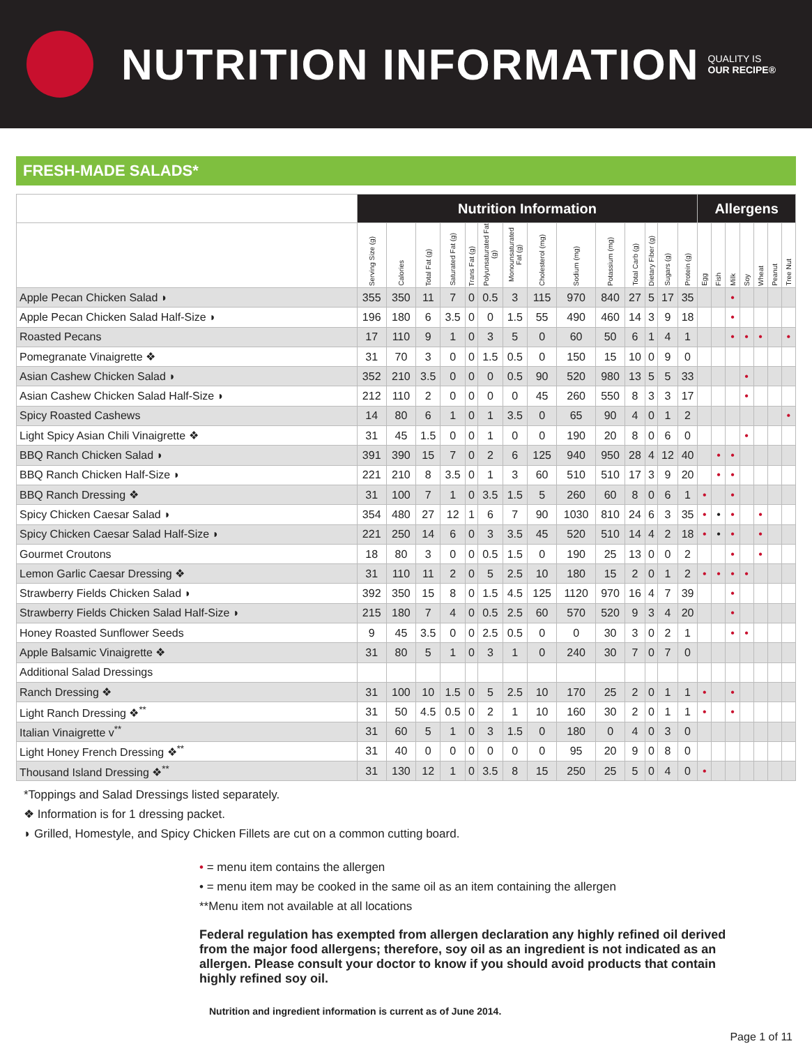NUTRITION INFORMATION
QUALITY IS
OUR RECIPE®
FRESH-MADE SALADS*
| | Nutrition Information | | | | | | | | | | | | | | Allergens | | | | | | |
| --- | --- | --- | --- | --- | --- | --- | --- | --- | --- | --- | --- | --- | --- | --- | --- | --- | --- | --- | --- | --- | --- |
| | Serving Size (g) | Calories | Total Fat (g) | Saturated Fat (g) | Trans Fat (g) | Polyunsaturated Fat (g) | Monounsaturated Fat (g) | Cholesterol (mg) | Sodium (mg) | Potassium (mg) | Total Carb (g) | Dietary Fiber (g) | Sugars (g) | Protein (g) | Egg | Fish | Milk | Soy | Wheat | Peanut | Tree Nut |
| Apple Pecan Chicken Salad ◗ | 355 | 350 | 11 | 7 | 0 | 0.5 | 3 | 115 | 970 | 840 | 27 | 5 | 17 | 35 | | | • | | | | |
| Apple Pecan Chicken Salad Half-Size ◗ | 196 | 180 | 6 | 3.5 | 0 | 0 | 1.5 | 55 | 490 | 460 | 14 | 3 | 9 | 18 | | | • | | | | |
| Roasted Pecans | 17 | 110 | 9 | 1 | 0 | 3 | 5 | 0 | 60 | 50 | 6 | 1 | 4 | 1 | | | • | • | • | | • |
| Pomegranate Vinaigrette ❖ | 31 | 70 | 3 | 0 | 0 | 1.5 | 0.5 | 0 | 150 | 15 | 10 | 0 | 9 | 0 | | | | | | | |
| Asian Cashew Chicken Salad ◗ | 352 | 210 | 3.5 | 0 | 0 | 0 | 0.5 | 90 | 520 | 980 | 13 | 5 | 5 | 33 | | | | • | | | |
| Asian Cashew Chicken Salad Half-Size ◗ | 212 | 110 | 2 | 0 | 0 | 0 | 0 | 45 | 260 | 550 | 8 | 3 | 3 | 17 | | | | • | | | |
| Spicy Roasted Cashews | 14 | 80 | 6 | 1 | 0 | 1 | 3.5 | 0 | 65 | 90 | 4 | 0 | 1 | 2 | | | | | | | • |
| Light Spicy Asian Chili Vinaigrette ❖ | 31 | 45 | 1.5 | 0 | 0 | 1 | 0 | 0 | 190 | 20 | 8 | 0 | 6 | 0 | | | | • | | | |
| BBQ Ranch Chicken Salad ◗ | 391 | 390 | 15 | 7 | 0 | 2 | 6 | 125 | 940 | 950 | 28 | 4 | 12 | 40 | | • | • | | | | |
| BBQ Ranch Chicken Half-Size ◗ | 221 | 210 | 8 | 3.5 | 0 | 1 | 3 | 60 | 510 | 510 | 17 | 3 | 9 | 20 | | • | • | | | | |
| BBQ Ranch Dressing ❖ | 31 | 100 | 7 | 1 | 0 | 3.5 | 1.5 | 5 | 260 | 60 | 8 | 0 | 6 | 1 | • | | • | | | | |
| Spicy Chicken Caesar Salad ◗ | 354 | 480 | 27 | 12 | 1 | 6 | 7 | 90 | 1030 | 810 | 24 | 6 | 3 | 35 | • | • | • | | • | | |
| Spicy Chicken Caesar Salad Half-Size ◗ | 221 | 250 | 14 | 6 | 0 | 3 | 3.5 | 45 | 520 | 510 | 14 | 4 | 2 | 18 | • | • | • | | • | | |
| Gourmet Croutons | 18 | 80 | 3 | 0 | 0 | 0.5 | 1.5 | 0 | 190 | 25 | 13 | 0 | 0 | 2 | | | • | | • | | |
| Lemon Garlic Caesar Dressing ❖ | 31 | 110 | 11 | 2 | 0 | 5 | 2.5 | 10 | 180 | 15 | 2 | 0 | 1 | 2 | • | • | • | • | | | |
| Strawberry Fields Chicken Salad ◗ | 392 | 350 | 15 | 8 | 0 | 1.5 | 4.5 | 125 | 1120 | 970 | 16 | 4 | 7 | 39 | | | • | | | | |
| Strawberry Fields Chicken Salad Half-Size ◗ | 215 | 180 | 7 | 4 | 0 | 0.5 | 2.5 | 60 | 570 | 520 | 9 | 3 | 4 | 20 | | | • | | | | |
| Honey Roasted Sunflower Seeds | 9 | 45 | 3.5 | 0 | 0 | 2.5 | 0.5 | 0 | 0 | 30 | 3 | 0 | 2 | 1 | | | • | • | | | |
| Apple Balsamic Vinaigrette ❖ | 31 | 80 | 5 | 1 | 0 | 3 | 1 | 0 | 240 | 30 | 7 | 0 | 7 | 0 | | | | | | | |
| Additional Salad Dressings | | | | | | | | | | | | | | | | | | | | | |
| Ranch Dressing ❖ | 31 | 100 | 10 | 1.5 | 0 | 5 | 2.5 | 10 | 170 | 25 | 2 | 0 | 1 | 1 | • | | • | | | | |
| Light Ranch Dressing ❖<sup>**</sup> | 31 | 50 | 4.5 | 0.5 | 0 | 2 | 1 | 10 | 160 | 30 | 2 | 0 | 1 | 1 | • | | • | | | | |
| Italian Vinaigrette v<sup>**</sup> | 31 | 60 | 5 | 1 | 0 | 3 | 1.5 | 0 | 180 | 0 | 4 | 0 | 3 | 0 | | | | | | | |
| Light Honey French Dressing ❖<sup>**</sup> | 31 | 40 | 0 | 0 | 0 | 0 | 0 | 0 | 95 | 20 | 9 | 0 | 8 | 0 | | | | | | | |
| Thousand Island Dressing ❖<sup>**</sup> | 31 | 130 | 12 | 1 | 0 | 3.5 | 8 | 15 | 250 | 25 | 5 | 0 | 4 | 0 | • | | | | | | |
*Toppings and Salad Dressings listed separately.
❖ Information is for 1 dressing packet.
◗ Grilled, Homestyle, and Spicy Chicken Fillets are cut on a common cutting board.
• = menu item contains the allergen
• = menu item may be cooked in the same oil as an item containing the allergen
**Menu item not available at all locations
Federal regulation has exempted from allergen declaration any highly refined oil derived from the major food allergens; therefore, soy oil as an ingredient is not indicated as an allergen. Please consult your doctor to know if you should avoid products that contain highly refined soy oil.
Nutrition and ingredient information is current as of June 2014.
Page 1 of 11